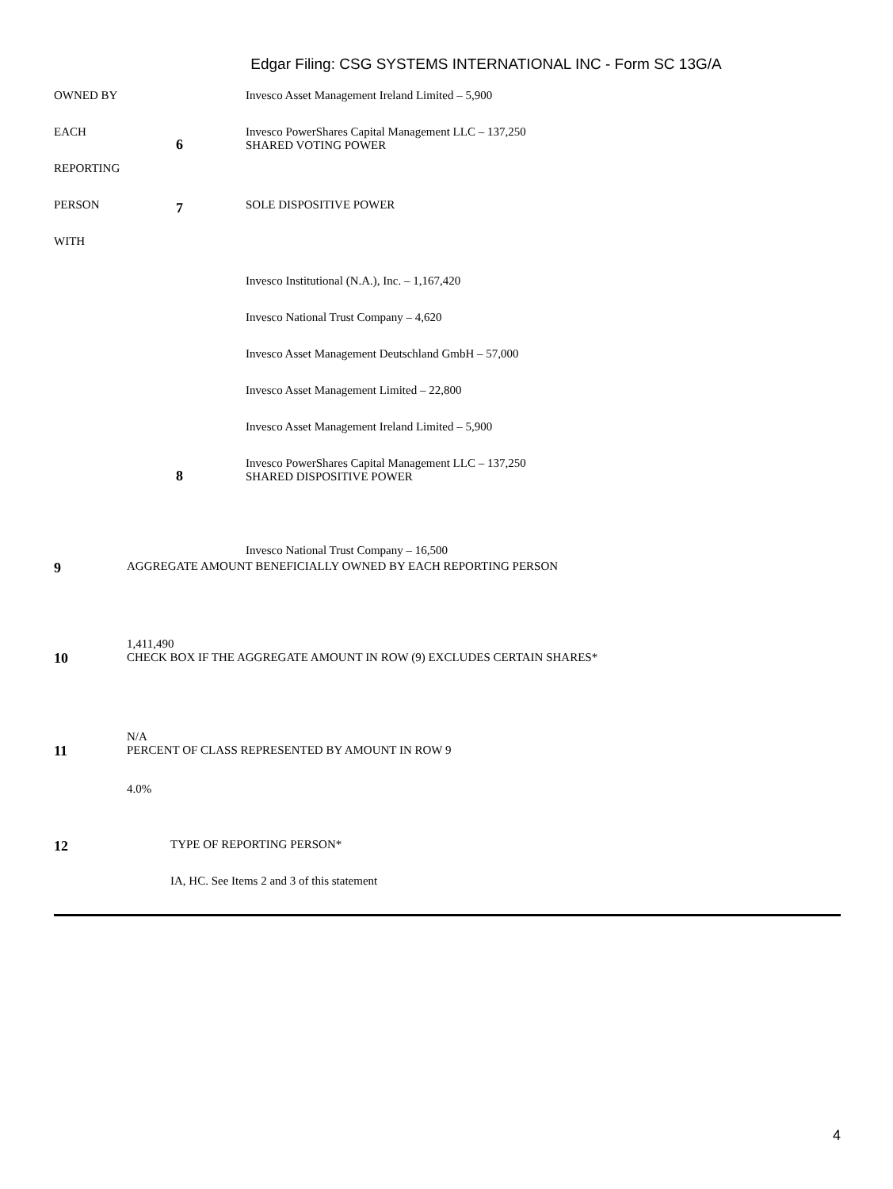Edgar Filing: CSG SYSTEMS INTERNATIONAL INC - Form SC 13G/A
OWNED BY Invesco Asset Management Ireland Limited – 5,900
EACH Invesco PowerShares Capital Management LLC – 137,250
SHARED VOTING POWER
6
REPORTING PERSON 7 SOLE DISPOSITIVE POWER
WITH
Invesco Institutional (N.A.), Inc. – 1,167,420
Invesco National Trust Company – 4,620
Invesco Asset Management Deutschland GmbH – 57,000
Invesco Asset Management Limited – 22,800
Invesco Asset Management Ireland Limited – 5,900
Invesco PowerShares Capital Management LLC – 137,250
SHARED DISPOSITIVE POWER
8
Invesco National Trust Company – 16,500
9 AGGREGATE AMOUNT BENEFICIALLY OWNED BY EACH REPORTING PERSON
1,411,490
CHECK BOX IF THE AGGREGATE AMOUNT IN ROW (9) EXCLUDES CERTAIN SHARES*
10
N/A
PERCENT OF CLASS REPRESENTED BY AMOUNT IN ROW 9
11
4.0%
12 TYPE OF REPORTING PERSON*
IA, HC. See Items 2 and 3 of this statement
4